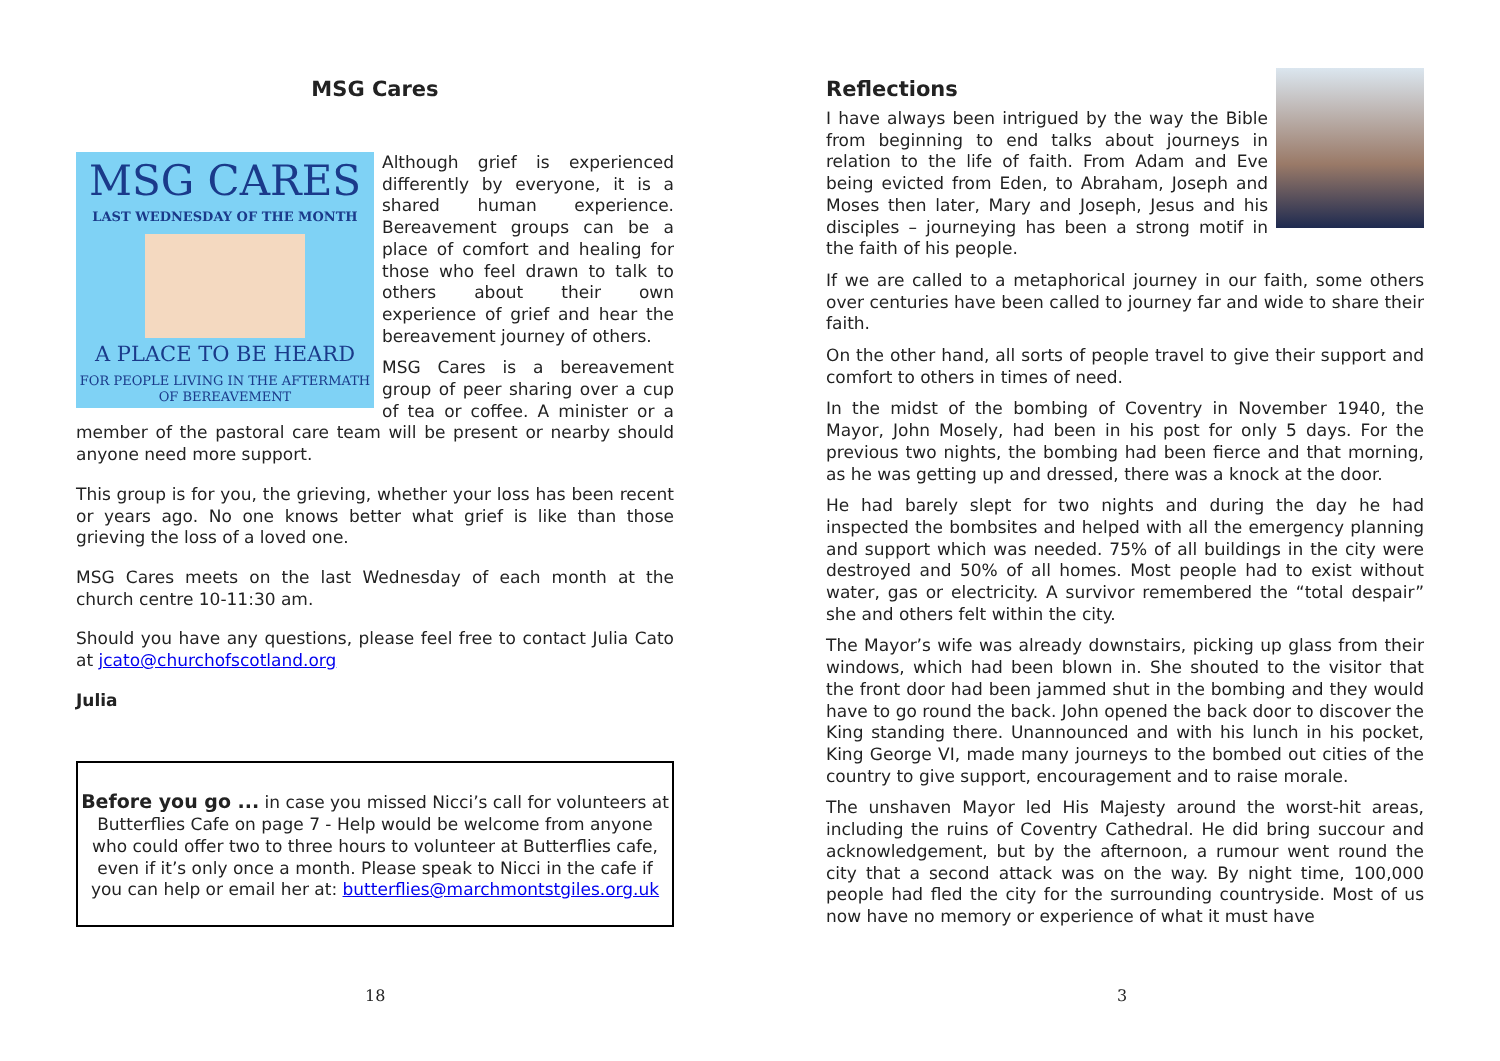MSG Cares
MSG CARES
LAST WEDNESDAY OF THE MONTH
A PLACE TO BE HEARD
FOR PEOPLE LIVING IN THE AFTERMATH
OF BEREAVEMENT
Although grief is experienced differently by everyone, it is a shared human experience. Bereavement groups can be a place of comfort and healing for those who feel drawn to talk to others about their own experience of grief and hear the bereavement journey of others.
MSG Cares is a bereavement group of peer sharing over a cup of tea or coffee. A minister or a member of the pastoral care team will be present or nearby should anyone need more support.
This group is for you, the grieving, whether your loss has been recent or years ago. No one knows better what grief is like than those grieving the loss of a loved one.
MSG Cares meets on the last Wednesday of each month at the church centre 10-11:30 am.
Should you have any questions, please feel free to contact Julia Cato at jcato@churchofscotland.org
Julia
Before you go ... in case you missed Nicci’s call for volunteers at Butterflies Cafe on page 7 - Help would be welcome from anyone who could offer two to three hours to volunteer at Butterflies cafe, even if it’s only once a month. Please speak to Nicci in the cafe if you can help or email her at: butterflies@marchmontstgiles.org.uk
18
Reflections
I have always been intrigued by the way the Bible from beginning to end talks about journeys in relation to the life of faith. From Adam and Eve being evicted from Eden, to Abraham, Joseph and Moses then later, Mary and Joseph, Jesus and his disciples – journeying has been a strong motif in the faith of his people.
If we are called to a metaphorical journey in our faith, some others over centuries have been called to journey far and wide to share their faith.
On the other hand, all sorts of people travel to give their support and comfort to others in times of need.
In the midst of the bombing of Coventry in November 1940, the Mayor, John Mosely, had been in his post for only 5 days. For the previous two nights, the bombing had been fierce and that morning, as he was getting up and dressed, there was a knock at the door.
He had barely slept for two nights and during the day he had inspected the bombsites and helped with all the emergency planning and support which was needed. 75% of all buildings in the city were destroyed and 50% of all homes. Most people had to exist without water, gas or electricity. A survivor remembered the “total despair” she and others felt within the city.
The Mayor’s wife was already downstairs, picking up glass from their windows, which had been blown in. She shouted to the visitor that the front door had been jammed shut in the bombing and they would have to go round the back. John opened the back door to discover the King standing there. Unannounced and with his lunch in his pocket, King George VI, made many journeys to the bombed out cities of the country to give support, encouragement and to raise morale.
The unshaven Mayor led His Majesty around the worst-hit areas, including the ruins of Coventry Cathedral. He did bring succour and acknowledgement, but by the afternoon, a rumour went round the city that a second attack was on the way. By night time, 100,000 people had fled the city for the surrounding countryside. Most of us now have no memory or experience of what it must have
3